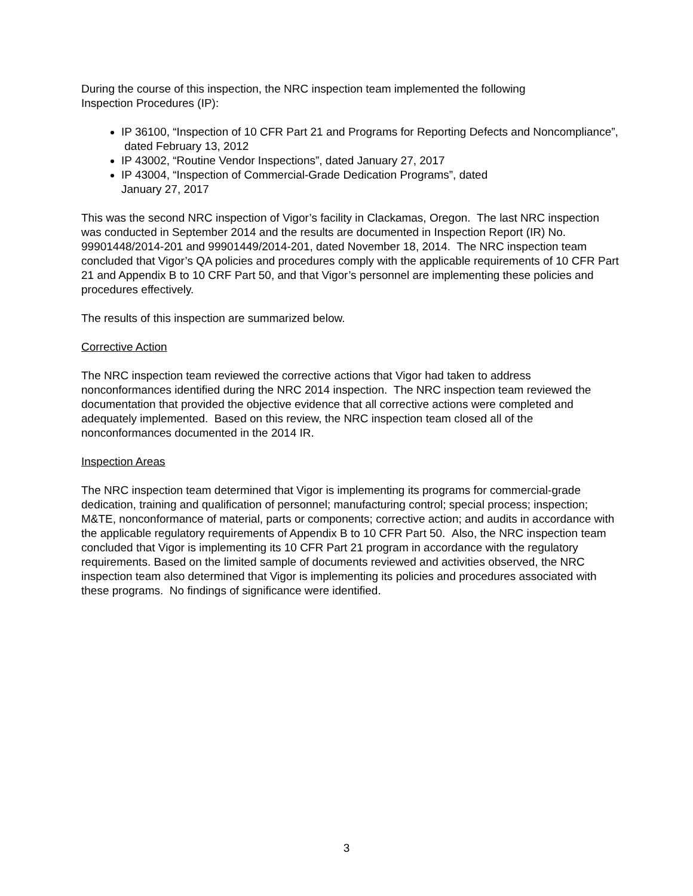During the course of this inspection, the NRC inspection team implemented the following
Inspection Procedures (IP):
IP 36100, “Inspection of 10 CFR Part 21 and Programs for Reporting Defects and Noncompliance”, dated February 13, 2012
IP 43002, “Routine Vendor Inspections”, dated January 27, 2017
IP 43004, “Inspection of Commercial-Grade Dedication Programs”, dated
January 27, 2017
This was the second NRC inspection of Vigor’s facility in Clackamas, Oregon. The last NRC inspection was conducted in September 2014 and the results are documented in Inspection Report (IR) No. 99901448/2014-201 and 99901449/2014-201, dated November 18, 2014. The NRC inspection team concluded that Vigor’s QA policies and procedures comply with the applicable requirements of 10 CFR Part 21 and Appendix B to 10 CRF Part 50, and that Vigor’s personnel are implementing these policies and procedures effectively.
The results of this inspection are summarized below.
Corrective Action
The NRC inspection team reviewed the corrective actions that Vigor had taken to address nonconformances identified during the NRC 2014 inspection. The NRC inspection team reviewed the documentation that provided the objective evidence that all corrective actions were completed and adequately implemented. Based on this review, the NRC inspection team closed all of the nonconformances documented in the 2014 IR.
Inspection Areas
The NRC inspection team determined that Vigor is implementing its programs for commercial-grade dedication, training and qualification of personnel; manufacturing control; special process; inspection; M&TE, nonconformance of material, parts or components; corrective action; and audits in accordance with the applicable regulatory requirements of Appendix B to 10 CFR Part 50. Also, the NRC inspection team concluded that Vigor is implementing its 10 CFR Part 21 program in accordance with the regulatory requirements. Based on the limited sample of documents reviewed and activities observed, the NRC inspection team also determined that Vigor is implementing its policies and procedures associated with these programs. No findings of significance were identified.
3